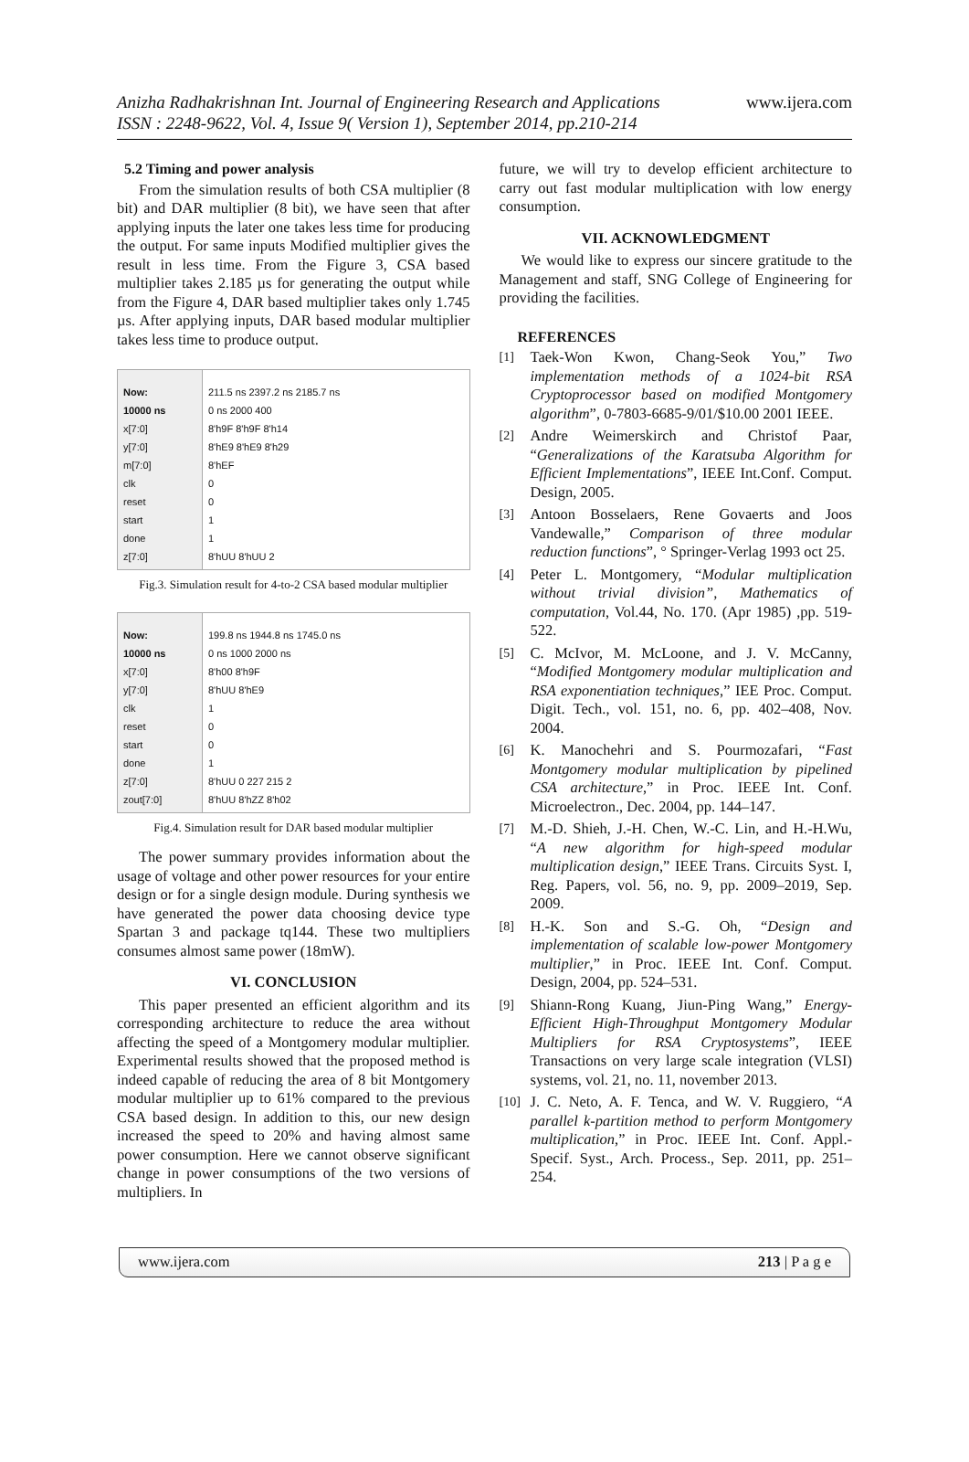Anizha Radhakrishnan Int. Journal of Engineering Research and Applications
ISSN : 2248-9622, Vol. 4, Issue 9( Version 1), September 2014, pp.210-214 www.ijera.com
5.2 Timing and power analysis
From the simulation results of both CSA multiplier (8 bit) and DAR multiplier (8 bit), we have seen that after applying inputs the later one takes less time for producing the output. For same inputs Modified multiplier gives the result in less time. From the Figure 3, CSA based multiplier takes 2.185 µs for generating the output while from the Figure 4, DAR based multiplier takes only 1.745 µs. After applying inputs, DAR based modular multiplier takes less time to produce output.
Now:
10000 ns
x[7:0]
y[7:0]
m[7:0]
clk
reset
start
done
z[7:0]
211.5 ns 2397.2 ns 2185.7 ns
0 ns 2000 400
8'h9F 8'h9F 8'h14
8'hE9 8'hE9 8'h29
8'hEF
0
0
1
1
8'hUU 8'hUU 2
Fig.3. Simulation result for 4-to-2 CSA based modular multiplier
Now:
10000 ns
x[7:0]
y[7:0]
clk
reset
start
done
z[7:0]
zout[7:0]
199.8 ns 1944.8 ns 1745.0 ns
0 ns 1000 2000 ns
8'h00 8'h9F
8'hUU 8'hE9
1
0
0
1
8'hUU 0 227 215 2
8'hUU 8'hZZ 8'h02
Fig.4. Simulation result for DAR based modular multiplier
The power summary provides information about the usage of voltage and other power resources for your entire design or for a single design module. During synthesis we have generated the power data choosing device type Spartan 3 and package tq144. These two multipliers consumes almost same power (18mW).
VI. CONCLUSION
This paper presented an efficient algorithm and its corresponding architecture to reduce the area without affecting the speed of a Montgomery modular multiplier. Experimental results showed that the proposed method is indeed capable of reducing the area of 8 bit Montgomery modular multiplier up to 61% compared to the previous CSA based design. In addition to this, our new design increased the speed to 20% and having almost same power consumption. Here we cannot observe significant change in power consumptions of the two versions of multipliers. In
future, we will try to develop efficient architecture to carry out fast modular multiplication with low energy consumption.
VII. ACKNOWLEDGMENT
We would like to express our sincere gratitude to the Management and staff, SNG College of Engineering for providing the facilities.
REFERENCES
[1] Taek-Won Kwon, Chang-Seok You,” Two implementation methods of a 1024-bit RSA Cryptoprocessor based on modified Montgomery algorithm”, 0-7803-6685-9/01/$10.00 2001 IEEE.
[2] Andre Weimerskirch and Christof Paar, “Generalizations of the Karatsuba Algorithm for Efficient Implementations”, IEEE Int.Conf. Comput. Design, 2005.
[3] Antoon Bosselaers, Rene Govaerts and Joos Vandewalle,” Comparison of three modular reduction functions”, ° Springer-Verlag 1993 oct 25.
[4] Peter L. Montgomery, “Modular multiplication without trivial division”, Mathematics of computation, Vol.44, No. 170. (Apr 1985) ,pp. 519-522.
[5] C. McIvor, M. McLoone, and J. V. McCanny, “Modified Montgomery modular multiplication and RSA exponentiation techniques,” IEE Proc. Comput. Digit. Tech., vol. 151, no. 6, pp. 402–408, Nov. 2004.
[6] K. Manochehri and S. Pourmozafari, “Fast Montgomery modular multiplication by pipelined CSA architecture,” in Proc. IEEE Int. Conf. Microelectron., Dec. 2004, pp. 144–147.
[7] M.-D. Shieh, J.-H. Chen, W.-C. Lin, and H.-H.Wu, “A new algorithm for high-speed modular multiplication design,” IEEE Trans. Circuits Syst. I, Reg. Papers, vol. 56, no. 9, pp. 2009–2019, Sep. 2009.
[8] H.-K. Son and S.-G. Oh, “Design and implementation of scalable low-power Montgomery multiplier,” in Proc. IEEE Int. Conf. Comput. Design, 2004, pp. 524–531.
[9] Shiann-Rong Kuang, Jiun-Ping Wang,” Energy-Efficient High-Throughput Montgomery Modular Multipliers for RSA Cryptosystems”, IEEE Transactions on very large scale integration (VLSI) systems, vol. 21, no. 11, november 2013.
[10] J. C. Neto, A. F. Tenca, and W. V. Ruggiero, “A parallel k-partition method to perform Montgomery multiplication,” in Proc. IEEE Int. Conf. Appl.-Specif. Syst., Arch. Process., Sep. 2011, pp. 251–254.
www.ijera.com 213 | P a g e